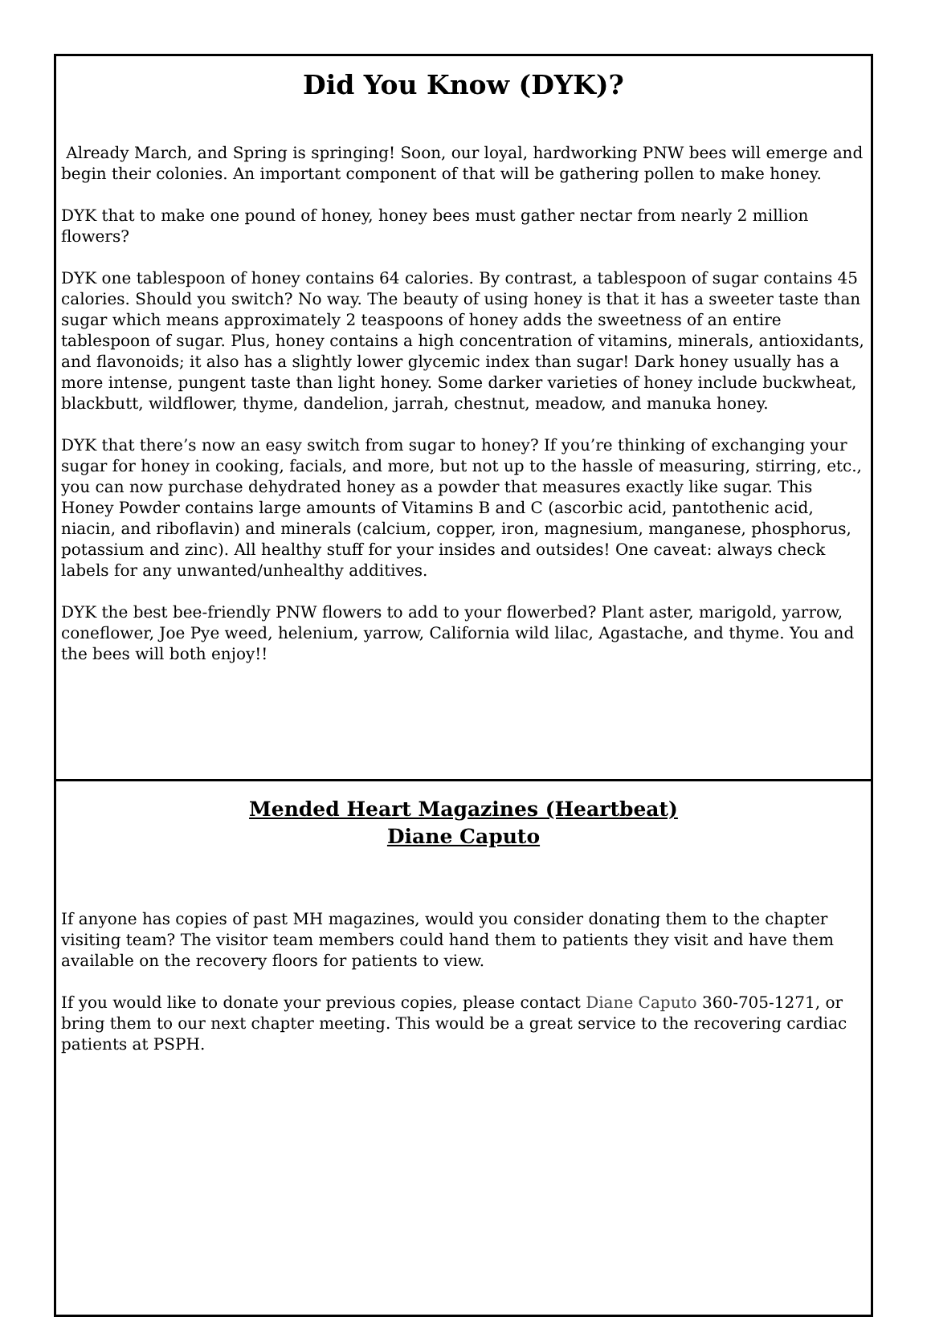Did You Know (DYK)?
Already March, and Spring is springing! Soon, our loyal, hardworking PNW bees will emerge and begin their colonies. An important component of that will be gathering pollen to make honey.
DYK that to make one pound of honey, honey bees must gather nectar from nearly 2 million flowers?
DYK one tablespoon of honey contains 64 calories. By contrast, a tablespoon of sugar contains 45 calories. Should you switch? No way. The beauty of using honey is that it has a sweeter taste than sugar which means approximately 2 teaspoons of honey adds the sweetness of an entire tablespoon of sugar. Plus, honey contains a high concentration of vitamins, minerals, antioxidants, and flavonoids; it also has a slightly lower glycemic index than sugar! Dark honey usually has a more intense, pungent taste than light honey. Some darker varieties of honey include buckwheat, blackbutt, wildflower, thyme, dandelion, jarrah, chestnut, meadow, and manuka honey.
DYK that there’s now an easy switch from sugar to honey? If you’re thinking of exchanging your sugar for honey in cooking, facials, and more, but not up to the hassle of measuring, stirring, etc., you can now purchase dehydrated honey as a powder that measures exactly like sugar. This Honey Powder contains large amounts of Vitamins B and C (ascorbic acid, pantothenic acid, niacin, and riboflavin) and minerals (calcium, copper, iron, magnesium, manganese, phosphorus, potassium and zinc). All healthy stuff for your insides and outsides! One caveat: always check labels for any unwanted/unhealthy additives.
DYK the best bee-friendly PNW flowers to add to your flowerbed? Plant aster, marigold, yarrow, coneflower, Joe Pye weed, helenium, yarrow, California wild lilac, Agastache, and thyme. You and the bees will both enjoy!!
Mended Heart Magazines (Heartbeat)
Diane Caputo
If anyone has copies of past MH magazines, would you consider donating them to the chapter visiting team? The visitor team members could hand them to patients they visit and have them available on the recovery floors for patients to view.
If you would like to donate your previous copies, please contact Diane Caputo 360-705-1271, or bring them to our next chapter meeting. This would be a great service to the recovering cardiac patients at PSPH.